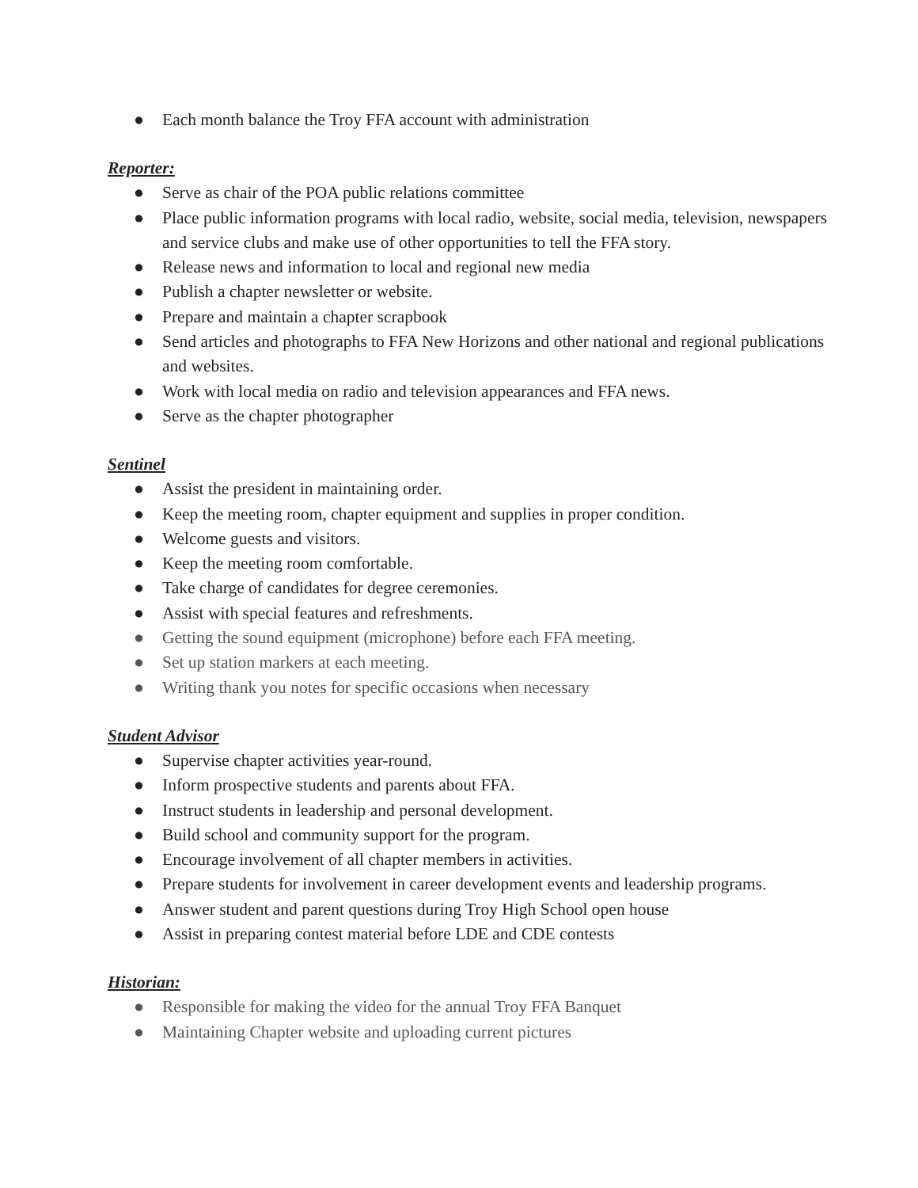● Each month balance the Troy FFA account with administration
Reporter:
● Serve as chair of the POA public relations committee
● Place public information programs with local radio, website, social media, television, newspapers and service clubs and make use of other opportunities to tell the FFA story.
● Release news and information to local and regional new media
● Publish a chapter newsletter or website.
● Prepare and maintain a chapter scrapbook
● Send articles and photographs to FFA New Horizons and other national and regional publications and websites.
● Work with local media on radio and television appearances and FFA news.
● Serve as the chapter photographer
Sentinel
● Assist the president in maintaining order.
● Keep the meeting room, chapter equipment and supplies in proper condition.
● Welcome guests and visitors.
● Keep the meeting room comfortable.
● Take charge of candidates for degree ceremonies.
● Assist with special features and refreshments.
● Getting the sound equipment (microphone) before each FFA meeting.
● Set up station markers at each meeting.
● Writing thank you notes for specific occasions when necessary
Student Advisor
● Supervise chapter activities year-round.
● Inform prospective students and parents about FFA.
● Instruct students in leadership and personal development.
● Build school and community support for the program.
● Encourage involvement of all chapter members in activities.
● Prepare students for involvement in career development events and leadership programs.
● Answer student and parent questions during Troy High School open house
● Assist in preparing contest material before LDE and CDE contests
Historian:
● Responsible for making the video for the annual Troy FFA Banquet
● Maintaining Chapter website and uploading current pictures